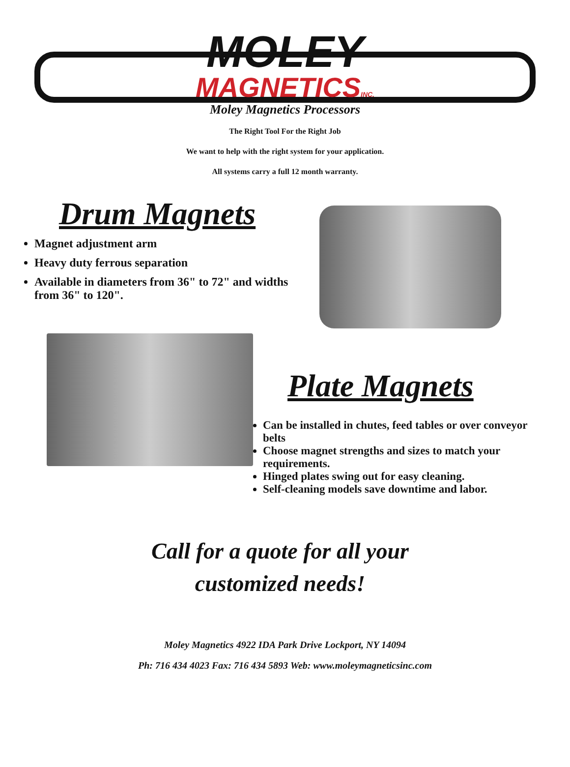MOLEY
MAGNETICSINC.
Moley Magnetics Processors
The Right Tool For the Right Job
We want to help with the right system for your application.
All systems carry a full 12 month warranty.
Drum Magnets
Magnet adjustment arm
Heavy duty ferrous separation
Available in diameters from 36" to 72" and widths from 36" to 120".
Plate Magnets
Can be installed in chutes, feed tables or over conveyor belts
Choose magnet strengths and sizes to match your requirements.
Hinged plates swing out for easy cleaning.
Self-cleaning models save downtime and labor.
Call for a quote for all your
customized needs!
Moley Magnetics 4922 IDA Park Drive Lockport, NY 14094
Ph: 716 434 4023 Fax: 716 434 5893 Web: www.moleymagneticsinc.com